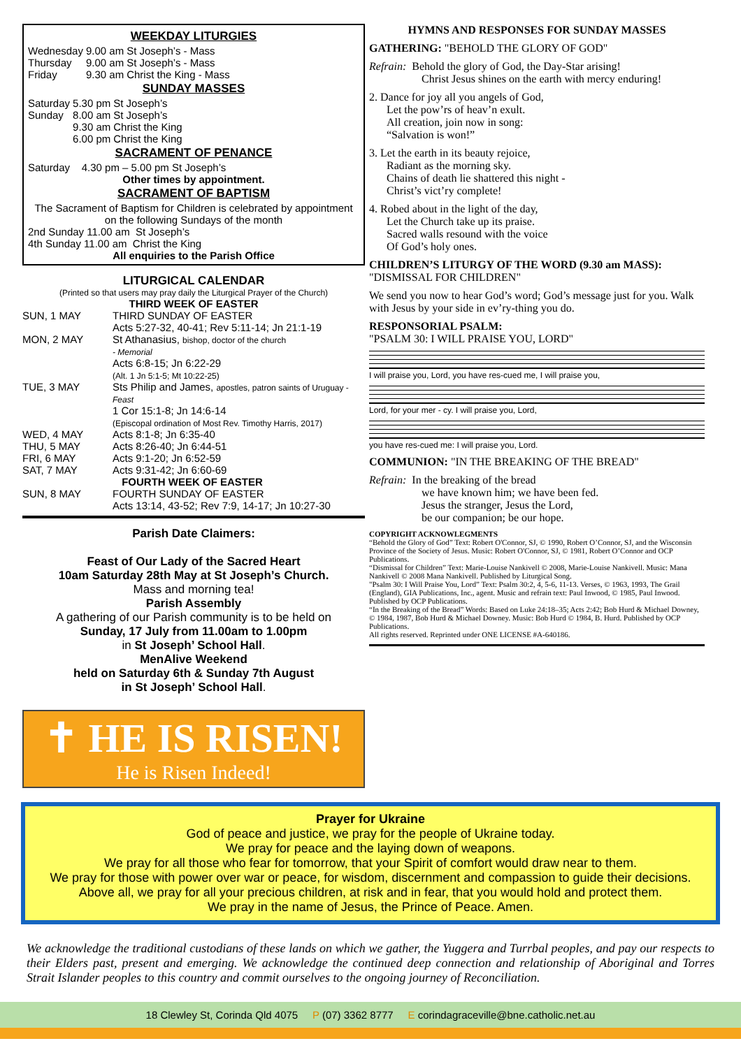WEEKDAY LITURGIES
| Wednesday | 9.00 am | St Joseph’s - Mass |
| Thursday | 9.00 am | St Joseph’s - Mass |
| Friday | 9.30 am | Christ the King - Mass |
SUNDAY MASSES
| Saturday | 5.30 pm | St Joseph’s |
| Sunday | 8.00 am 9.30 am 6.00 pm | St Joseph’s Christ the King Christ the King |
SACRAMENT OF PENANCE
Saturday 4.30 pm – 5.00 pm St Joseph’s
Other times by appointment.
SACRAMENT OF BAPTISM
The Sacrament of Baptism for Children is celebrated by appointment on the following Sundays of the month
2nd Sunday 11.00 am St Joseph’s
4th Sunday 11.00 am Christ the King
All enquiries to the Parish Office
LITURGICAL CALENDAR
(Printed so that users may pray daily the Liturgical Prayer of the Church)
THIRD WEEK OF EASTER
| SUN, 1 MAY | THIRD SUNDAY OF EASTER Acts 5:27-32, 40-41; Rev 5:11-14; Jn 21:1-19 |
| MON, 2 MAY | St Athanasius, bishop, doctor of the church - Memorial Acts 6:8-15; Jn 6:22-29 (Alt. 1 Jn 5:1-5; Mt 10:22-25) |
| TUE, 3 MAY | Sts Philip and James, apostles, patron saints of Uruguay - Feast 1 Cor 15:1-8; Jn 14:6-14 (Episcopal ordination of Most Rev. Timothy Harris, 2017) |
| WED, 4 MAY | Acts 8:1-8; Jn 6:35-40 |
| THU, 5 MAY | Acts 8:26-40; Jn 6:44-51 |
| FRI, 6 MAY | Acts 9:1-20; Jn 6:52-59 |
| SAT, 7 MAY | Acts 9:31-42; Jn 6:60-69 |
| FOURTH WEEK OF EASTER | |
| SUN, 8 MAY | FOURTH SUNDAY OF EASTER Acts 13:14, 43-52; Rev 7:9, 14-17; Jn 10:27-30 |
Parish Date Claimers:
Feast of Our Lady of the Sacred Heart
10am Saturday 28th May at St Joseph’s Church.
Mass and morning tea!
Parish Assembly
A gathering of our Parish community is to be held on
Sunday, 17 July from 11.00am to 1.00pm
in St Joseph’ School Hall.
MenAlive Weekend
held on Saturday 6th & Sunday 7th August
in St Joseph’ School Hall.
✝ HE IS RISEN!
He is Risen Indeed!
HYMNS AND RESPONSES FOR SUNDAY MASSES
GATHERING: "BEHOLD THE GLORY OF GOD"
Refrain: Behold the glory of God, the Day-Star arising!
Christ Jesus shines on the earth with mercy enduring!
2. Dance for joy all you angels of God,
Let the pow’rs of heav’n exult.
All creation, join now in song:
“Salvation is won!”
3. Let the earth in its beauty rejoice,
Radiant as the morning sky.
Chains of death lie shattered this night -
Christ’s vict’ry complete!
4. Robed about in the light of the day,
Let the Church take up its praise.
Sacred walls resound with the voice
Of God’s holy ones.
CHILDREN’S LITURGY OF THE WORD (9.30 am MASS):
"DISMISSAL FOR CHILDREN"
We send you now to hear God’s word; God’s message just for you. Walk with Jesus by your side in ev’ry-thing you do.
RESPONSORIAL PSALM:
"PSALM 30: I WILL PRAISE YOU, LORD"
I will praise you, Lord, you have res-cued me, I will praise you,
Lord, for your mer - cy. I will praise you, Lord,
you have res-cued me: I will praise you, Lord.
COMMUNION: "IN THE BREAKING OF THE BREAD"
Refrain: In the breaking of the bread
we have known him; we have been fed.
Jesus the stranger, Jesus the Lord,
be our companion; be our hope.
COPYRIGHT ACKNOWLEGMENTS
“Behold the Glory of God” Text: Robert O'Connor, SJ, © 1990, Robert O’Connor, SJ, and the Wisconsin Province of the Society of Jesus. Music: Robert O'Connor, SJ, © 1981, Robert O’Connor and OCP Publications.
“Dismissal for Children” Text: Marie-Louise Nankivell © 2008, Marie-Louise Nankivell. Music: Mana Nankivell © 2008 Mana Nankivell. Published by Liturgical Song.
"Psalm 30: I Will Praise You, Lord” Text: Psalm 30:2, 4, 5-6, 11-13. Verses, © 1963, 1993, The Grail (England), GIA Publications, Inc., agent. Music and refrain text: Paul Inwood, © 1985, Paul Inwood. Published by OCP Publications.
“In the Breaking of the Bread” Words: Based on Luke 24:18–35; Acts 2:42; Bob Hurd & Michael Downey, © 1984, 1987, Bob Hurd & Michael Downey. Music: Bob Hurd © 1984, B. Hurd. Published by OCP Publications.
All rights reserved. Reprinted under ONE LICENSE #A-640186.
Prayer for Ukraine
God of peace and justice, we pray for the people of Ukraine today.
We pray for peace and the laying down of weapons.
We pray for all those who fear for tomorrow, that your Spirit of comfort would draw near to them.
We pray for those with power over war or peace, for wisdom, discernment and compassion to guide their decisions.
Above all, we pray for all your precious children, at risk and in fear, that you would hold and protect them.
We pray in the name of Jesus, the Prince of Peace. Amen.
We acknowledge the traditional custodians of these lands on which we gather, the Yuggera and Turrbal peoples, and pay our respects to their Elders past, present and emerging. We acknowledge the continued deep connection and relationship of Aboriginal and Torres Strait Islander peoples to this country and commit ourselves to the ongoing journey of Reconciliation.
18 Clewley St, Corinda Qld 4075 P (07) 3362 8777 E corindagraceville@bne.catholic.net.au